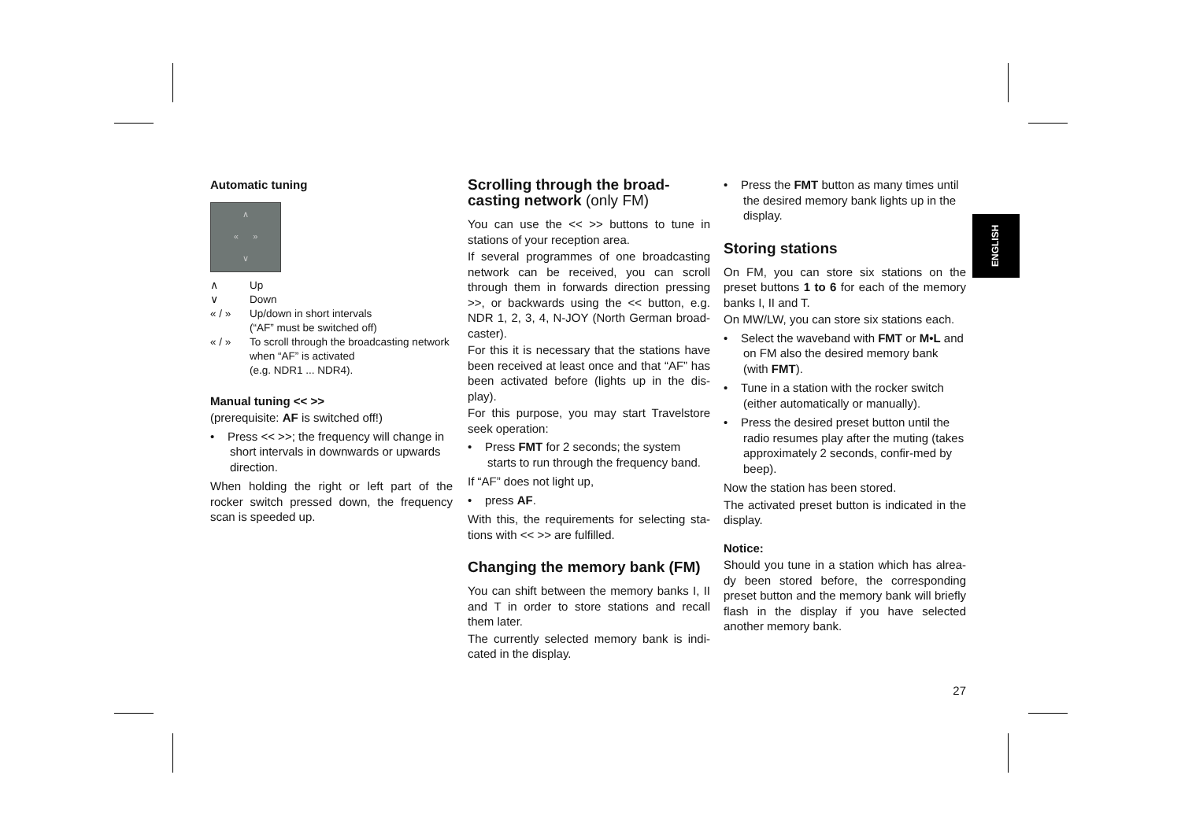ENGLISH
Automatic tuning
∧
« »
∨
| ∧ | Up |
| ∨ | Down |
| « / » | Up/down in short intervals (“AF” must be switched off) |
| « / » | To scroll through the broadcasting network when “AF” is activated (e.g. NDR1 ... NDR4). |
Manual tuning << >>
(prerequisite: AF is switched off!)
• Press << >>; the frequency will change in short intervals in downwards or upwards direction.
When holding the right or left part of the rocker switch pressed down, the frequency scan is speeded up.
Scrolling through the broad-casting network (only FM)
You can use the << >> buttons to tune in stations of your reception area.
If several programmes of one broadcasting network can be received, you can scroll through them in forwards direction pressing >>, or backwards using the << button, e.g. NDR 1, 2, 3, 4, N-JOY (North German broad-caster).
For this it is necessary that the stations have been received at least once and that “AF” has been activated before (lights up in the dis-play).
For this purpose, you may start Travelstore seek operation:
• Press FMT for 2 seconds; the system starts to run through the frequency band.
If “AF” does not light up,
• press AF.
With this, the requirements for selecting sta-tions with << >> are fulfilled.
Changing the memory bank (FM)
You can shift between the memory banks I, II and T in order to store stations and recall them later.
The currently selected memory bank is indi-cated in the display.
• Press the FMT button as many times until the desired memory bank lights up in the display.
Storing stations
On FM, you can store six stations on the preset buttons 1 to 6 for each of the memory banks I, II and T.
On MW/LW, you can store six stations each.
• Select the waveband with FMT or M•L and on FM also the desired memory bank (with FMT).
• Tune in a station with the rocker switch (either automatically or manually).
• Press the desired preset button until the radio resumes play after the muting (takes approximately 2 seconds, confir-med by beep).
Now the station has been stored.
The activated preset button is indicated in the display.
Notice:
Should you tune in a station which has alrea-dy been stored before, the corresponding preset button and the memory bank will briefly flash in the display if you have selected another memory bank.
27